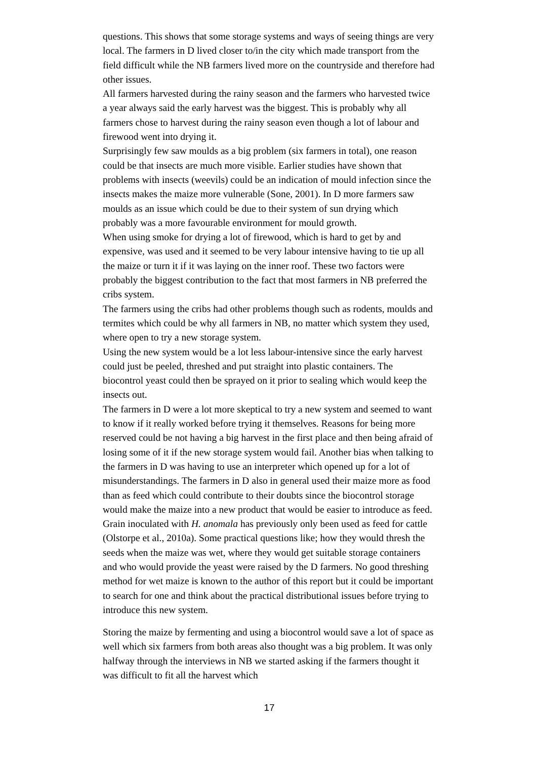questions. This shows that some storage systems and ways of seeing things are very local. The farmers in D lived closer to/in the city which made transport from the field difficult while the NB farmers lived more on the countryside and therefore had other issues.
All farmers harvested during the rainy season and the farmers who harvested twice a year always said the early harvest was the biggest. This is probably why all farmers chose to harvest during the rainy season even though a lot of labour and firewood went into drying it.
Surprisingly few saw moulds as a big problem (six farmers in total), one reason could be that insects are much more visible. Earlier studies have shown that problems with insects (weevils) could be an indication of mould infection since the insects makes the maize more vulnerable (Sone, 2001). In D more farmers saw moulds as an issue which could be due to their system of sun drying which probably was a more favourable environment for mould growth.
When using smoke for drying a lot of firewood, which is hard to get by and expensive, was used and it seemed to be very labour intensive having to tie up all the maize or turn it if it was laying on the inner roof. These two factors were probably the biggest contribution to the fact that most farmers in NB preferred the cribs system.
The farmers using the cribs had other problems though such as rodents, moulds and termites which could be why all farmers in NB, no matter which system they used, where open to try a new storage system.
Using the new system would be a lot less labour-intensive since the early harvest could just be peeled, threshed and put straight into plastic containers. The biocontrol yeast could then be sprayed on it prior to sealing which would keep the insects out.
The farmers in D were a lot more skeptical to try a new system and seemed to want to know if it really worked before trying it themselves. Reasons for being more reserved could be not having a big harvest in the first place and then being afraid of losing some of it if the new storage system would fail. Another bias when talking to the farmers in D was having to use an interpreter which opened up for a lot of misunderstandings. The farmers in D also in general used their maize more as food than as feed which could contribute to their doubts since the biocontrol storage would make the maize into a new product that would be easier to introduce as feed. Grain inoculated with H. anomala has previously only been used as feed for cattle (Olstorpe et al., 2010a). Some practical questions like; how they would thresh the seeds when the maize was wet, where they would get suitable storage containers and who would provide the yeast were raised by the D farmers. No good threshing method for wet maize is known to the author of this report but it could be important to search for one and think about the practical distributional issues before trying to introduce this new system.
Storing the maize by fermenting and using a biocontrol would save a lot of space as well which six farmers from both areas also thought was a big problem. It was only halfway through the interviews in NB we started asking if the farmers thought it was difficult to fit all the harvest which
17